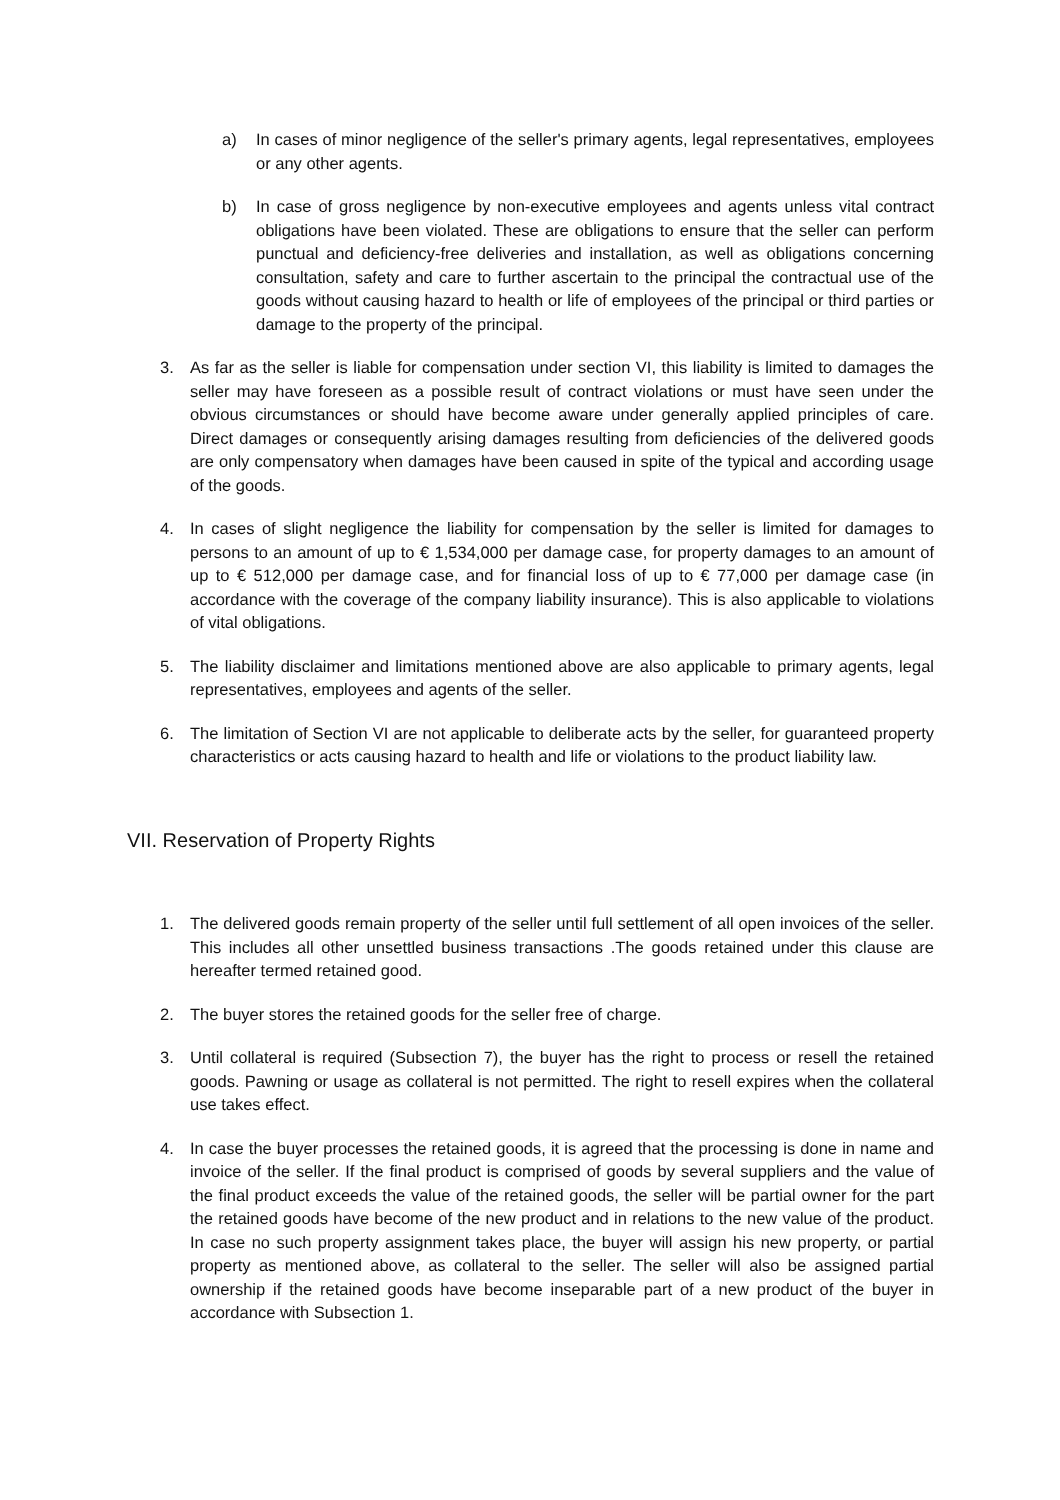a) In cases of minor negligence of the seller's primary agents, legal representatives, employees or any other agents.
b) In case of gross negligence by non-executive employees and agents unless vital contract obligations have been violated. These are obligations to ensure that the seller can perform punctual and deficiency-free deliveries and installation, as well as obligations concerning consultation, safety and care to further ascertain to the principal the contractual use of the goods without causing hazard to health or life of employees of the principal or third parties or damage to the property of the principal.
3. As far as the seller is liable for compensation under section VI, this liability is limited to damages the seller may have foreseen as a possible result of contract violations or must have seen under the obvious circumstances or should have become aware under generally applied principles of care. Direct damages or consequently arising damages resulting from deficiencies of the delivered goods are only compensatory when damages have been caused in spite of the typical and according usage of the goods.
4. In cases of slight negligence the liability for compensation by the seller is limited for damages to persons to an amount of up to € 1,534,000 per damage case, for property damages to an amount of up to € 512,000 per damage case, and for financial loss of up to € 77,000 per damage case (in accordance with the coverage of the company liability insurance). This is also applicable to violations of vital obligations.
5. The liability disclaimer and limitations mentioned above are also applicable to primary agents, legal representatives, employees and agents of the seller.
6. The limitation of Section VI are not applicable to deliberate acts by the seller, for guaranteed property characteristics or acts causing hazard to health and life or violations to the product liability law.
VII. Reservation of Property Rights
1. The delivered goods remain property of the seller until full settlement of all open invoices of the seller. This includes all other unsettled business transactions .The goods retained under this clause are hereafter termed retained good.
2. The buyer stores the retained goods for the seller free of charge.
3. Until collateral is required (Subsection 7), the buyer has the right to process or resell the retained goods. Pawning or usage as collateral is not permitted. The right to resell expires when the collateral use takes effect.
4. In case the buyer processes the retained goods, it is agreed that the processing is done in name and invoice of the seller. If the final product is comprised of goods by several suppliers and the value of the final product exceeds the value of the retained goods, the seller will be partial owner for the part the retained goods have become of the new product and in relations to the new value of the product. In case no such property assignment takes place, the buyer will assign his new property, or partial property as mentioned above, as collateral to the seller. The seller will also be assigned partial ownership if the retained goods have become inseparable part of a new product of the buyer in accordance with Subsection 1.